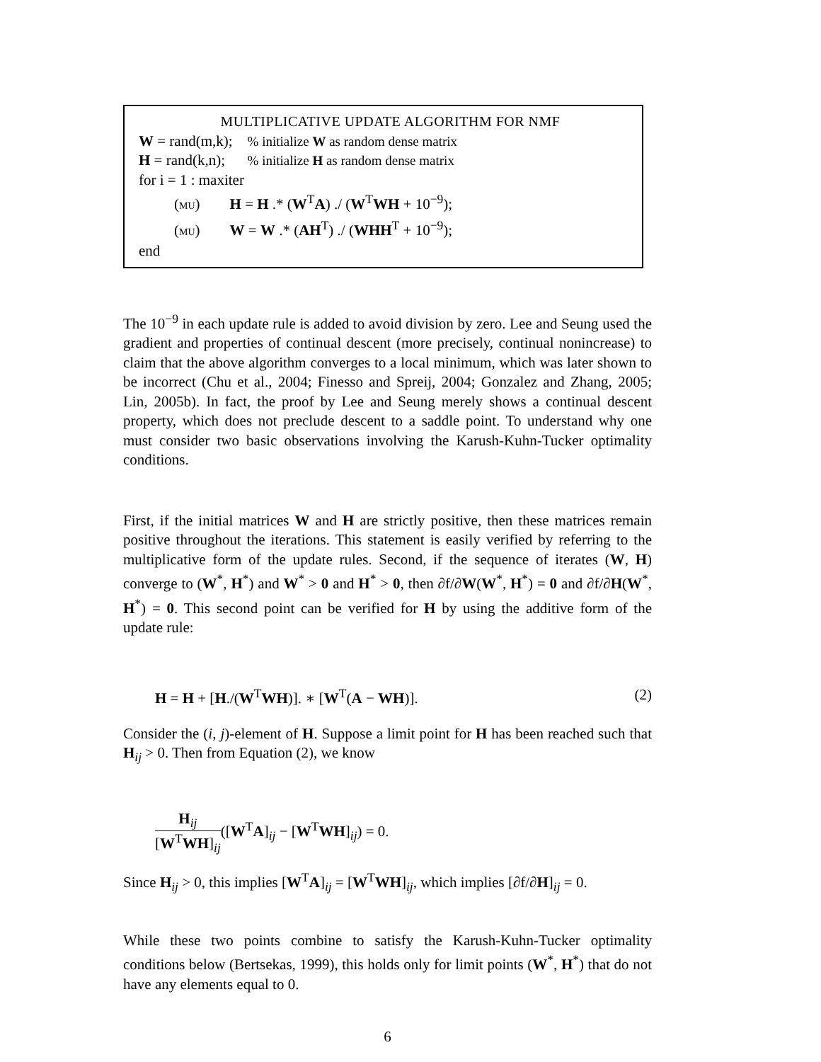MULTIPLICATIVE UPDATE ALGORITHM FOR NMF
W = rand(m,k); % initialize W as random dense matrix
H = rand(k,n); % initialize H as random dense matrix
for i = 1 : maxiter
(MU) H = H .* (W<sup>T</sup>A) ./ (W<sup>T</sup>WH + 10<sup>−9</sup>);
(MU) W = W .* (AH<sup>T</sup>) ./ (WHH<sup>T</sup> + 10<sup>−9</sup>);
end
The 10<sup>−9</sup> in each update rule is added to avoid division by zero. Lee and Seung used the gradient and properties of continual descent (more precisely, continual nonincrease) to claim that the above algorithm converges to a local minimum, which was later shown to be incorrect (Chu et al., 2004; Finesso and Spreij, 2004; Gonzalez and Zhang, 2005; Lin, 2005b). In fact, the proof by Lee and Seung merely shows a continual descent property, which does not preclude descent to a saddle point. To understand why one must consider two basic observations involving the Karush-Kuhn-Tucker optimality conditions.
First, if the initial matrices W and H are strictly positive, then these matrices remain positive throughout the iterations. This statement is easily verified by referring to the multiplicative form of the update rules. Second, if the sequence of iterates (W, H) converge to (W<sup>*</sup>, H<sup>*</sup>) and W<sup>*</sup> > 0 and H<sup>*</sup> > 0, then ∂f/∂W(W<sup>*</sup>, H<sup>*</sup>) = 0 and ∂f/∂H(W<sup>*</sup>, H<sup>*</sup>) = 0. This second point can be verified for H by using the additive form of the update rule:
H = H + [H./(W<sup>T</sup>WH)]. ∗ [W<sup>T</sup>(A − WH)]. (2)
Consider the (i, j)-element of H. Suppose a limit point for H has been reached such that H<sub>ij</sub> > 0. Then from Equation (2), we know
H<sub>ij</sub> [W<sup>T</sup>WH]<sub>ij</sub>([W<sup>T</sup>A]<sub>ij</sub> − [W<sup>T</sup>WH]<sub>ij</sub>) = 0.
Since H<sub>ij</sub> > 0, this implies [W<sup>T</sup>A]<sub>ij</sub> = [W<sup>T</sup>WH]<sub>ij</sub>, which implies [∂f/∂H]<sub>ij</sub> = 0.
While these two points combine to satisfy the Karush-Kuhn-Tucker optimality conditions below (Bertsekas, 1999), this holds only for limit points (W<sup>*</sup>, H<sup>*</sup>) that do not have any elements equal to 0.
6